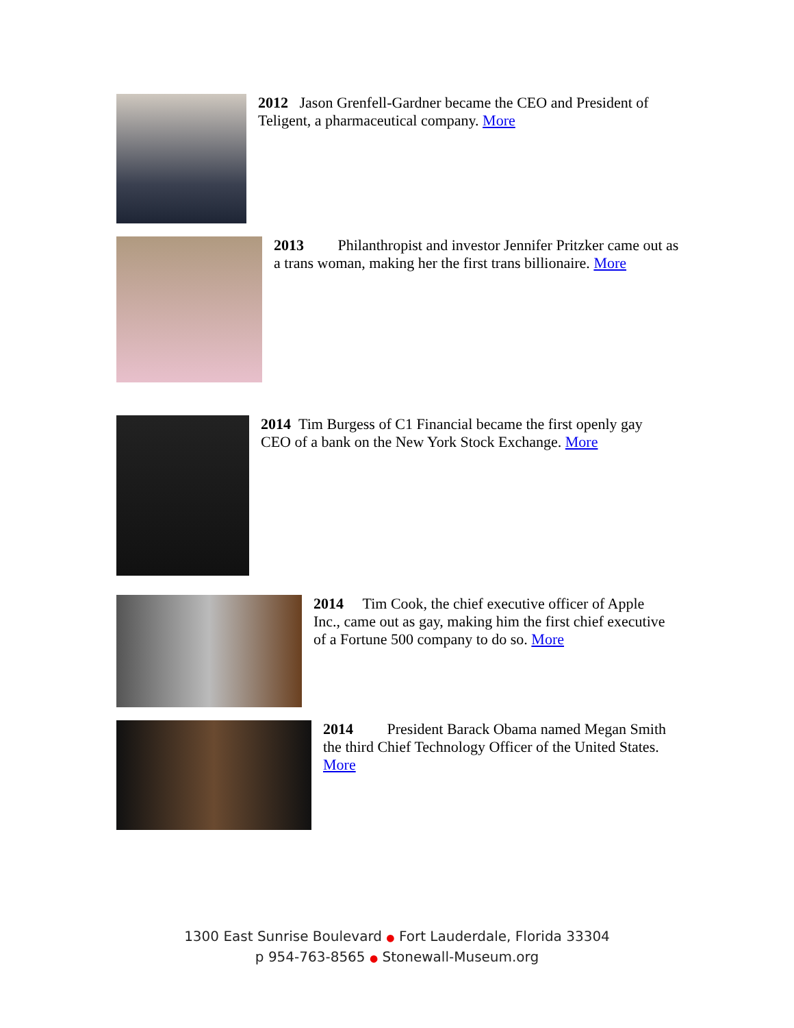2012 Jason Grenfell-Gardner became the CEO and President of Teligent, a pharmaceutical company. More
2013 Philanthropist and investor Jennifer Pritzker came out as a trans woman, making her the first trans billionaire. More
2014 Tim Burgess of C1 Financial became the first openly gay CEO of a bank on the New York Stock Exchange. More
2014 Tim Cook, the chief executive officer of Apple Inc., came out as gay, making him the first chief executive of a Fortune 500 company to do so. More
2014 President Barack Obama named Megan Smith the third Chief Technology Officer of the United States. More
1300 East Sunrise Boulevard ● Fort Lauderdale, Florida 33304
p 954-763-8565 ● Stonewall-Museum.org